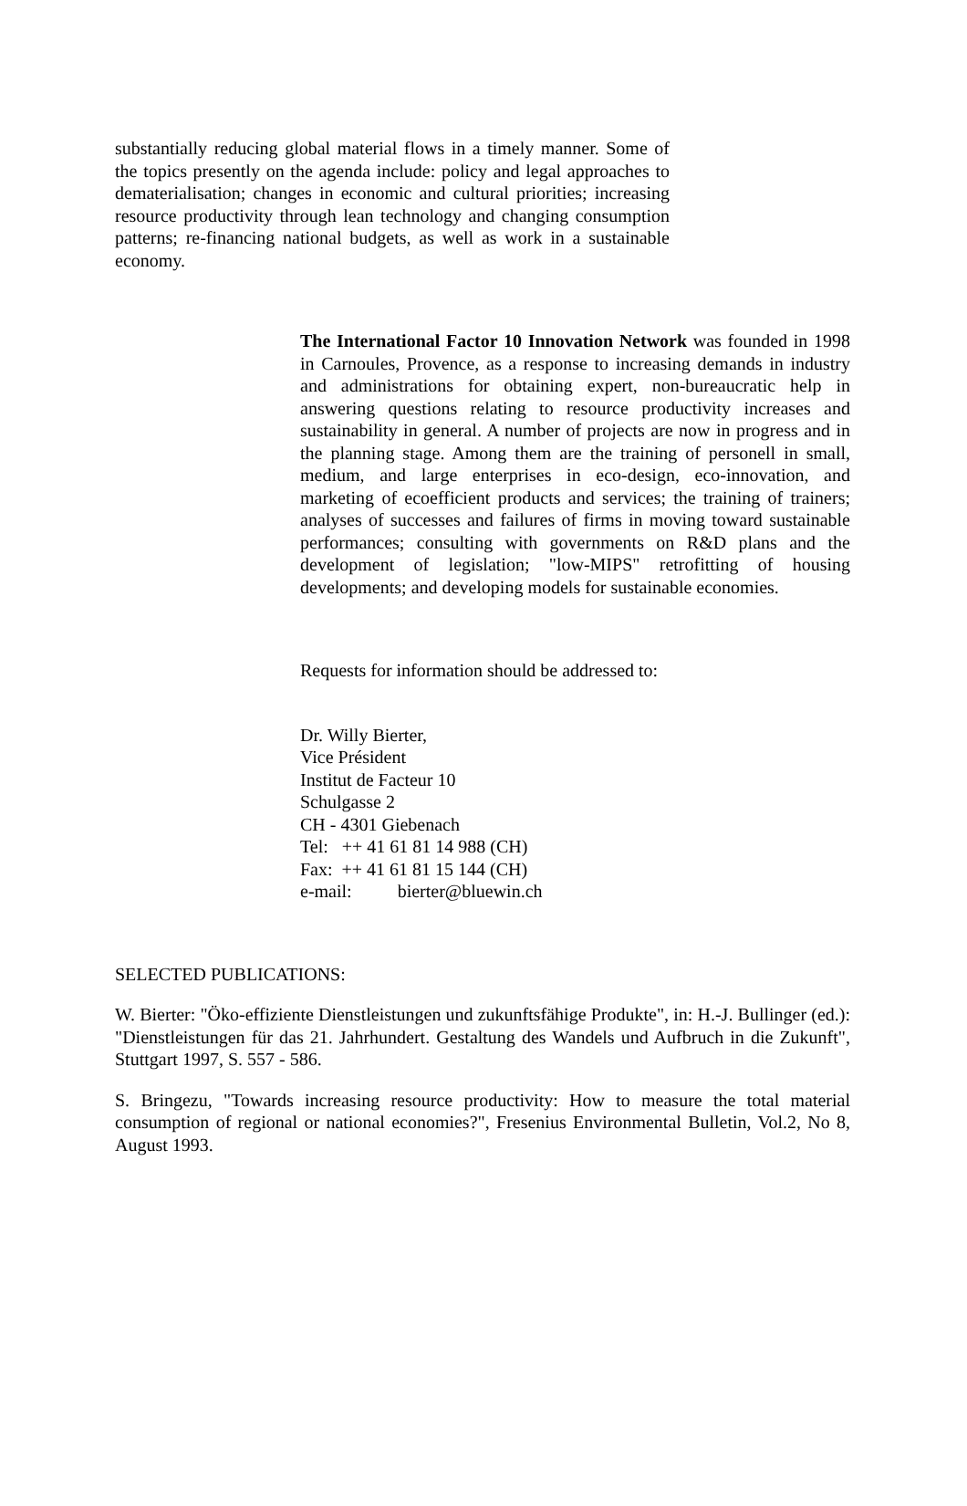substantially reducing global material flows in a timely manner. Some of the topics presently on the agenda include: policy and legal approaches to dematerialisation; changes in economic and cultural priorities; increasing resource productivity through lean technology and changing consumption patterns; re-financing national budgets, as well as work in a sustainable economy.
The International Factor 10 Innovation Network was founded in 1998 in Carnoules, Provence, as a response to increasing demands in industry and administrations for obtaining expert, non-bureaucratic help in answering questions relating to resource productivity increases and sustainability in general. A number of projects are now in progress and in the planning stage. Among them are the training of personell in small, medium, and large enterprises in eco-design, eco-innovation, and marketing of ecoefficient products and services; the training of trainers; analyses of successes and failures of firms in moving toward sustainable performances; consulting with governments on R&D plans and the development of legislation; "low-MIPS" retrofitting of housing developments; and developing models for sustainable economies.
Requests for information should be addressed to:
Dr. Willy Bierter,
Vice Président
Institut de Facteur 10
Schulgasse 2
CH - 4301 Giebenach
Tel: ++ 41 61 81 14 988 (CH)
Fax: ++ 41 61 81 15 144 (CH)
e-mail: bierter@bluewin.ch
SELECTED PUBLICATIONS:
W. Bierter: "Öko-effiziente Dienstleistungen und zukunftsfähige Produkte", in: H.-J. Bullinger (ed.): "Dienstleistungen für das 21. Jahrhundert. Gestaltung des Wandels und Aufbruch in die Zukunft", Stuttgart 1997, S. 557 - 586.
S. Bringezu, "Towards increasing resource productivity: How to measure the total material consumption of regional or national economies?", Fresenius Environmental Bulletin, Vol.2, No 8, August 1993.